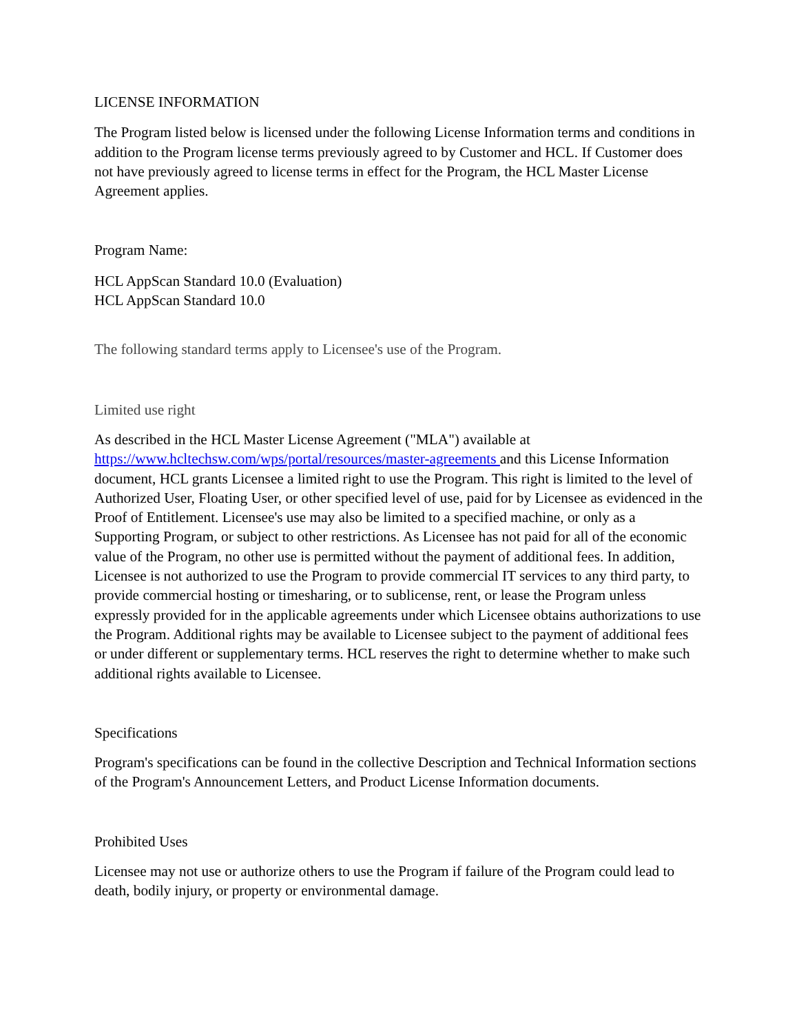LICENSE INFORMATION
The Program listed below is licensed under the following License Information terms and conditions in addition to the Program license terms previously agreed to by Customer and HCL. If Customer does not have previously agreed to license terms in effect for the Program, the HCL Master License Agreement applies.
Program Name:
HCL AppScan Standard 10.0 (Evaluation)
HCL AppScan Standard 10.0
The following standard terms apply to Licensee's use of the Program.
Limited use right
As described in the HCL Master License Agreement ("MLA") available at https://www.hcltechsw.com/wps/portal/resources/master-agreements and this License Information document, HCL grants Licensee a limited right to use the Program. This right is limited to the level of Authorized User, Floating User, or other specified level of use, paid for by Licensee as evidenced in the Proof of Entitlement. Licensee's use may also be limited to a specified machine, or only as a Supporting Program, or subject to other restrictions. As Licensee has not paid for all of the economic value of the Program, no other use is permitted without the payment of additional fees. In addition, Licensee is not authorized to use the Program to provide commercial IT services to any third party, to provide commercial hosting or timesharing, or to sublicense, rent, or lease the Program unless expressly provided for in the applicable agreements under which Licensee obtains authorizations to use the Program. Additional rights may be available to Licensee subject to the payment of additional fees or under different or supplementary terms. HCL reserves the right to determine whether to make such additional rights available to Licensee.
Specifications
Program's specifications can be found in the collective Description and Technical Information sections of the Program's Announcement Letters, and Product License Information documents.
Prohibited Uses
Licensee may not use or authorize others to use the Program if failure of the Program could lead to death, bodily injury, or property or environmental damage.